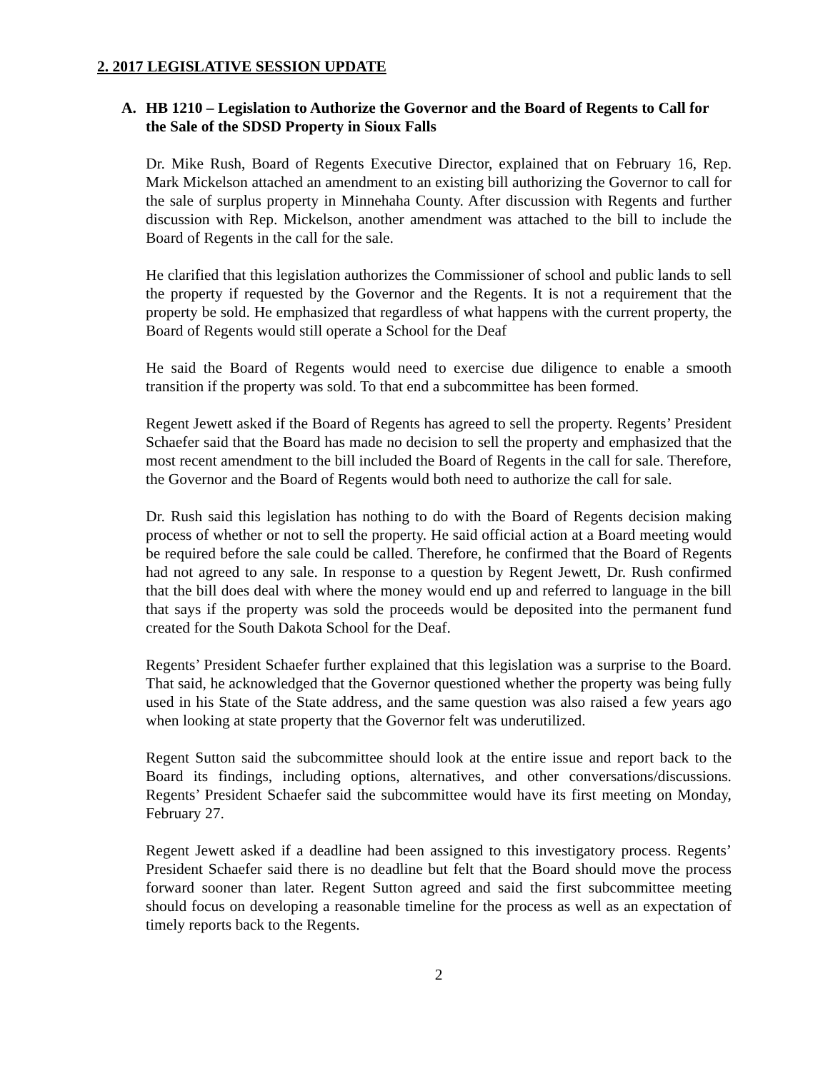2. 2017 LEGISLATIVE SESSION UPDATE
A. HB 1210 – Legislation to Authorize the Governor and the Board of Regents to Call for the Sale of the SDSD Property in Sioux Falls
Dr. Mike Rush, Board of Regents Executive Director, explained that on February 16, Rep. Mark Mickelson attached an amendment to an existing bill authorizing the Governor to call for the sale of surplus property in Minnehaha County. After discussion with Regents and further discussion with Rep. Mickelson, another amendment was attached to the bill to include the Board of Regents in the call for the sale.
He clarified that this legislation authorizes the Commissioner of school and public lands to sell the property if requested by the Governor and the Regents. It is not a requirement that the property be sold. He emphasized that regardless of what happens with the current property, the Board of Regents would still operate a School for the Deaf
He said the Board of Regents would need to exercise due diligence to enable a smooth transition if the property was sold. To that end a subcommittee has been formed.
Regent Jewett asked if the Board of Regents has agreed to sell the property. Regents’ President Schaefer said that the Board has made no decision to sell the property and emphasized that the most recent amendment to the bill included the Board of Regents in the call for sale. Therefore, the Governor and the Board of Regents would both need to authorize the call for sale.
Dr. Rush said this legislation has nothing to do with the Board of Regents decision making process of whether or not to sell the property. He said official action at a Board meeting would be required before the sale could be called. Therefore, he confirmed that the Board of Regents had not agreed to any sale. In response to a question by Regent Jewett, Dr. Rush confirmed that the bill does deal with where the money would end up and referred to language in the bill that says if the property was sold the proceeds would be deposited into the permanent fund created for the South Dakota School for the Deaf.
Regents’ President Schaefer further explained that this legislation was a surprise to the Board. That said, he acknowledged that the Governor questioned whether the property was being fully used in his State of the State address, and the same question was also raised a few years ago when looking at state property that the Governor felt was underutilized.
Regent Sutton said the subcommittee should look at the entire issue and report back to the Board its findings, including options, alternatives, and other conversations/discussions. Regents’ President Schaefer said the subcommittee would have its first meeting on Monday, February 27.
Regent Jewett asked if a deadline had been assigned to this investigatory process. Regents’ President Schaefer said there is no deadline but felt that the Board should move the process forward sooner than later. Regent Sutton agreed and said the first subcommittee meeting should focus on developing a reasonable timeline for the process as well as an expectation of timely reports back to the Regents.
2